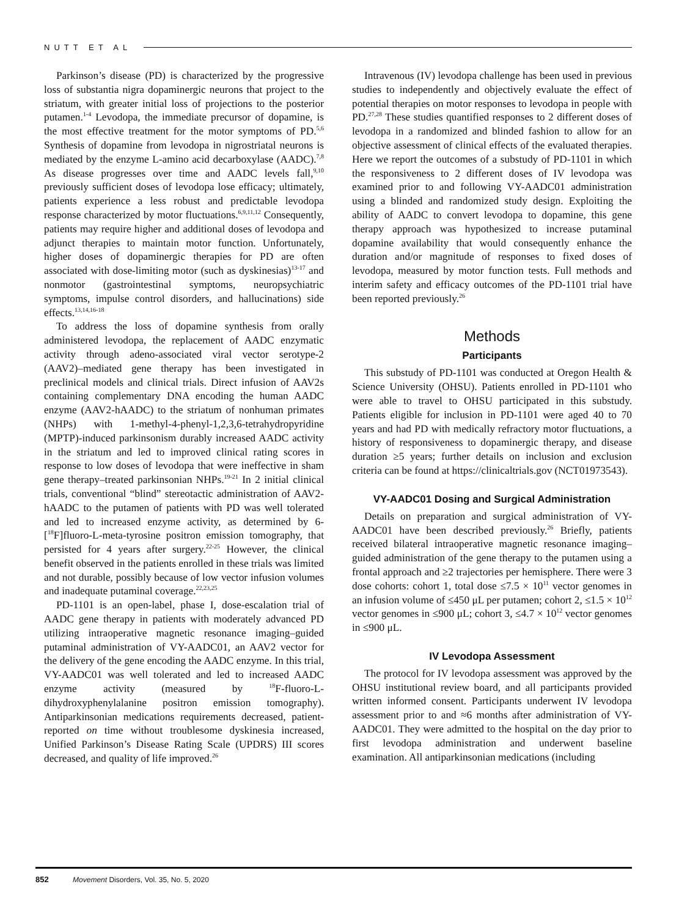NUTT ET AL
Parkinson’s disease (PD) is characterized by the progressive loss of substantia nigra dopaminergic neurons that project to the striatum, with greater initial loss of projections to the posterior putamen.<sup>1-4</sup> Levodopa, the immediate precursor of dopamine, is the most effective treatment for the motor symptoms of PD.<sup>5,6</sup> Synthesis of dopamine from levodopa in nigrostriatal neurons is mediated by the enzyme L-amino acid decarboxylase (AADC).<sup>7,8</sup> As disease progresses over time and AADC levels fall,<sup>9,10</sup> previously sufficient doses of levodopa lose efficacy; ultimately, patients experience a less robust and predictable levodopa response characterized by motor fluctuations.<sup>6,9,11,12</sup> Consequently, patients may require higher and additional doses of levodopa and adjunct therapies to maintain motor function. Unfortunately, higher doses of dopaminergic therapies for PD are often associated with dose-limiting motor (such as dyskinesias)<sup>13-17</sup> and nonmotor (gastrointestinal symptoms, neuropsychiatric symptoms, impulse control disorders, and hallucinations) side effects.<sup>13,14,16-18</sup>
To address the loss of dopamine synthesis from orally administered levodopa, the replacement of AADC enzymatic activity through adeno-associated viral vector serotype-2 (AAV2)–mediated gene therapy has been investigated in preclinical models and clinical trials. Direct infusion of AAV2s containing complementary DNA encoding the human AADC enzyme (AAV2-hAADC) to the striatum of nonhuman primates (NHPs) with 1-methyl-4-phenyl-1,2,3,6-tetrahydropyridine (MPTP)-induced parkinsonism durably increased AADC activity in the striatum and led to improved clinical rating scores in response to low doses of levodopa that were ineffective in sham gene therapy–treated parkinsonian NHPs.<sup>19-21</sup> In 2 initial clinical trials, conventional “blind” stereotactic administration of AAV2-hAADC to the putamen of patients with PD was well tolerated and led to increased enzyme activity, as determined by 6-[<sup>18</sup>F]fluoro-L-meta-tyrosine positron emission tomography, that persisted for 4 years after surgery.<sup>22-25</sup> However, the clinical benefit observed in the patients enrolled in these trials was limited and not durable, possibly because of low vector infusion volumes and inadequate putaminal coverage.<sup>22,23,25</sup>
PD-1101 is an open-label, phase I, dose-escalation trial of AADC gene therapy in patients with moderately advanced PD utilizing intraoperative magnetic resonance imaging–guided putaminal administration of VY-AADC01, an AAV2 vector for the delivery of the gene encoding the AADC enzyme. In this trial, VY-AADC01 was well tolerated and led to increased AADC enzyme activity (measured by <sup>18</sup>F-fluoro-L-dihydroxyphenylalanine positron emission tomography). Antiparkinsonian medications requirements decreased, patient-reported on time without troublesome dyskinesia increased, Unified Parkinson’s Disease Rating Scale (UPDRS) III scores decreased, and quality of life improved.<sup>26</sup>
Intravenous (IV) levodopa challenge has been used in previous studies to independently and objectively evaluate the effect of potential therapies on motor responses to levodopa in people with PD.<sup>27,28</sup> These studies quantified responses to 2 different doses of levodopa in a randomized and blinded fashion to allow for an objective assessment of clinical effects of the evaluated therapies. Here we report the outcomes of a substudy of PD-1101 in which the responsiveness to 2 different doses of IV levodopa was examined prior to and following VY-AADC01 administration using a blinded and randomized study design. Exploiting the ability of AADC to convert levodopa to dopamine, this gene therapy approach was hypothesized to increase putaminal dopamine availability that would consequently enhance the duration and/or magnitude of responses to fixed doses of levodopa, measured by motor function tests. Full methods and interim safety and efficacy outcomes of the PD-1101 trial have been reported previously.<sup>26</sup>
Methods
Participants
This substudy of PD-1101 was conducted at Oregon Health & Science University (OHSU). Patients enrolled in PD-1101 who were able to travel to OHSU participated in this substudy. Patients eligible for inclusion in PD-1101 were aged 40 to 70 years and had PD with medically refractory motor fluctuations, a history of responsiveness to dopaminergic therapy, and disease duration ≥5 years; further details on inclusion and exclusion criteria can be found at https://clinicaltrials.gov (NCT01973543).
VY-AADC01 Dosing and Surgical Administration
Details on preparation and surgical administration of VY-AADC01 have been described previously.<sup>26</sup> Briefly, patients received bilateral intraoperative magnetic resonance imaging–guided administration of the gene therapy to the putamen using a frontal approach and ≥2 trajectories per hemisphere. There were 3 dose cohorts: cohort 1, total dose ≤7.5 × 10<sup>11</sup> vector genomes in an infusion volume of ≤450 μL per putamen; cohort 2, ≤1.5 × 10<sup>12</sup> vector genomes in ≤900 μL; cohort 3, ≤4.7 × 10<sup>12</sup> vector genomes in ≤900 μL.
IV Levodopa Assessment
The protocol for IV levodopa assessment was approved by the OHSU institutional review board, and all participants provided written informed consent. Participants underwent IV levodopa assessment prior to and ≈6 months after administration of VY-AADC01. They were admitted to the hospital on the day prior to first levodopa administration and underwent baseline examination. All antiparkinsonian medications (including
852 Movement Disorders, Vol. 35, No. 5, 2020